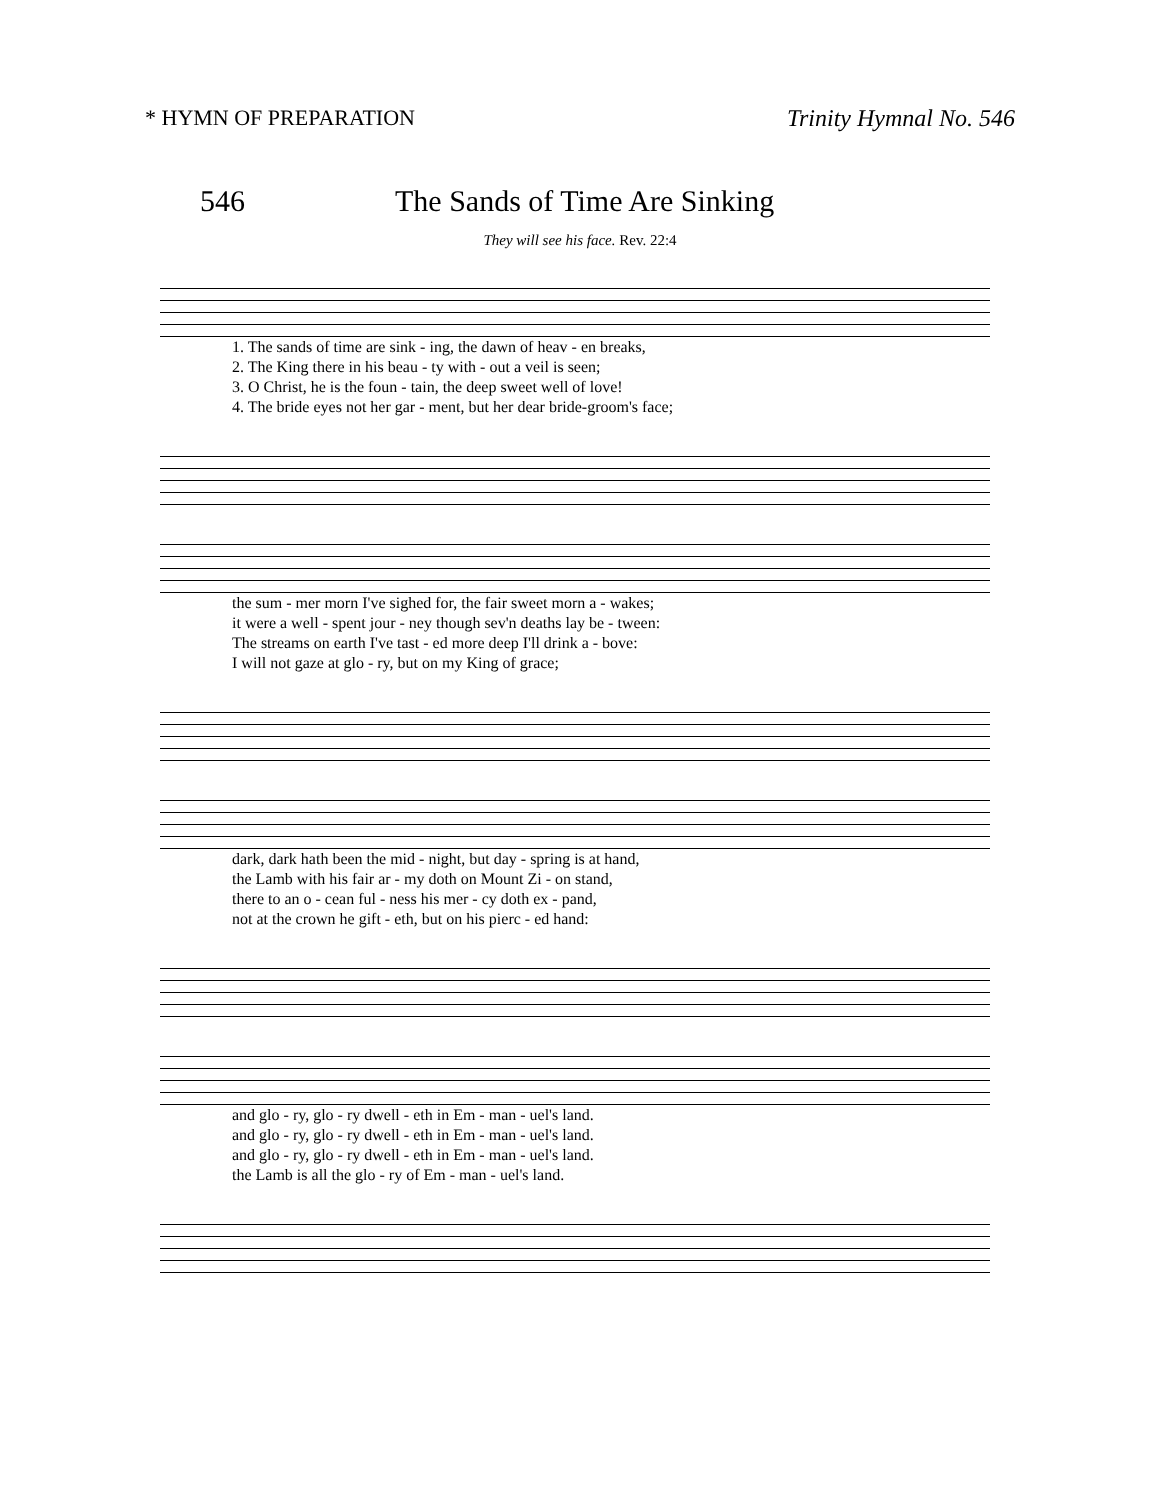* HYMN OF PREPARATION Trinity Hymnal No. 546
546 The Sands of Time Are Sinking
They will see his face. Rev. 22:4
| 1. The sands of time are sink - ing, the dawn of heav - en breaks, |
| 2. The King there in his beau - ty with - out a veil is seen; |
| 3. O Christ, he is the foun - tain, the deep sweet well of love! |
| 4. The bride eyes not her gar - ment, but her dear bride-groom's face; |
| the sum - mer morn I've sighed for, the fair sweet morn a - wakes; |
| it were a well - spent jour - ney though sev'n deaths lay be - tween: |
| The streams on earth I've tast - ed more deep I'll drink a - bove: |
| I will not gaze at glo - ry, but on my King of grace; |
| dark, dark hath been the mid - night, but day - spring is at hand, |
| the Lamb with his fair ar - my doth on Mount Zi - on stand, |
| there to an o - cean ful - ness his mer - cy doth ex - pand, |
| not at the crown he gift - eth, but on his pierc - ed hand: |
| and glo - ry, glo - ry dwell - eth in Em - man - uel's land. |
| and glo - ry, glo - ry dwell - eth in Em - man - uel's land. |
| and glo - ry, glo - ry dwell - eth in Em - man - uel's land. |
| the Lamb is all the glo - ry of Em - man - uel's land. |